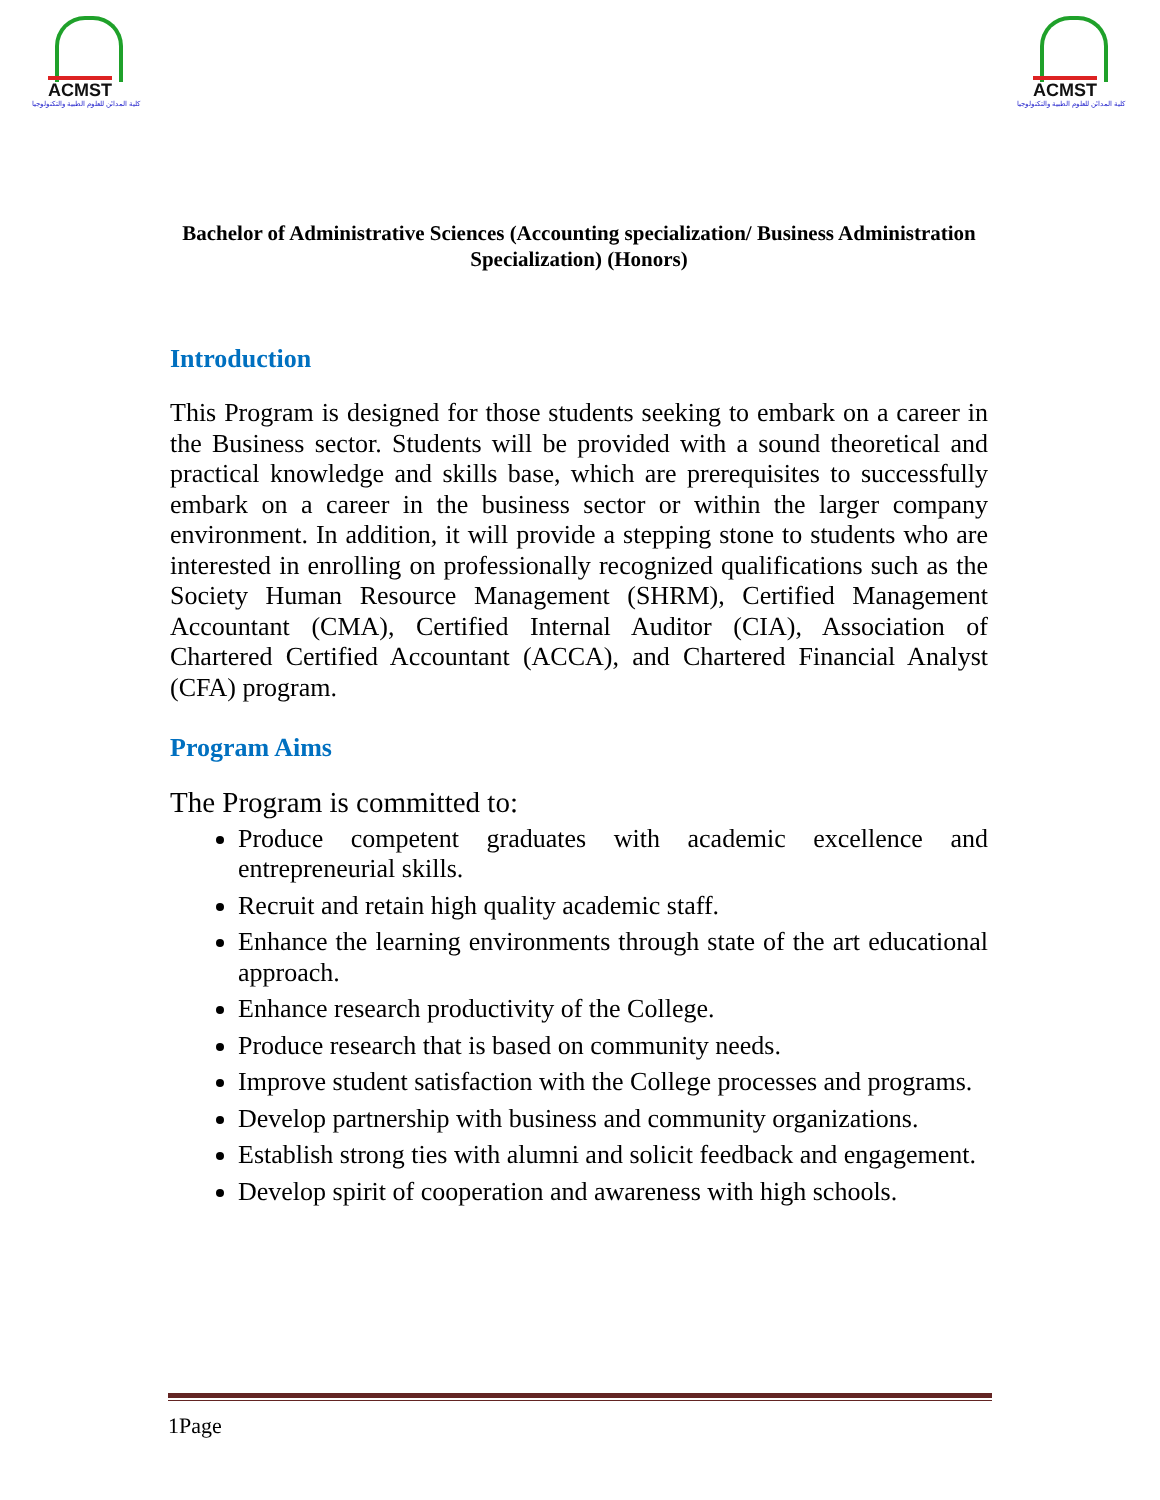ACMST
كلية المدائن للعلوم الطبية والتكنولوجيا
ACMST
كلية المدائن للعلوم الطبية والتكنولوجيا
Bachelor of Administrative Sciences (Accounting specialization/ Business Administration Specialization) (Honors)
Introduction
This Program is designed for those students seeking to embark on a career in the Business sector. Students will be provided with a sound theoretical and practical knowledge and skills base, which are prerequisites to successfully embark on a career in the business sector or within the larger company environment. In addition, it will provide a stepping stone to students who are interested in enrolling on professionally recognized qualifications such as the Society Human Resource Management (SHRM), Certified Management Accountant (CMA), Certified Internal Auditor (CIA), Association of Chartered Certified Accountant (ACCA), and Chartered Financial Analyst (CFA) program.
Program Aims
The Program is committed to:
Produce competent graduates with academic excellence and entrepreneurial skills.
Recruit and retain high quality academic staff.
Enhance the learning environments through state of the art educational approach.
Enhance research productivity of the College.
Produce research that is based on community needs.
Improve student satisfaction with the College processes and programs.
Develop partnership with business and community organizations.
Establish strong ties with alumni and solicit feedback and engagement.
Develop spirit of cooperation and awareness with high schools.
1Page